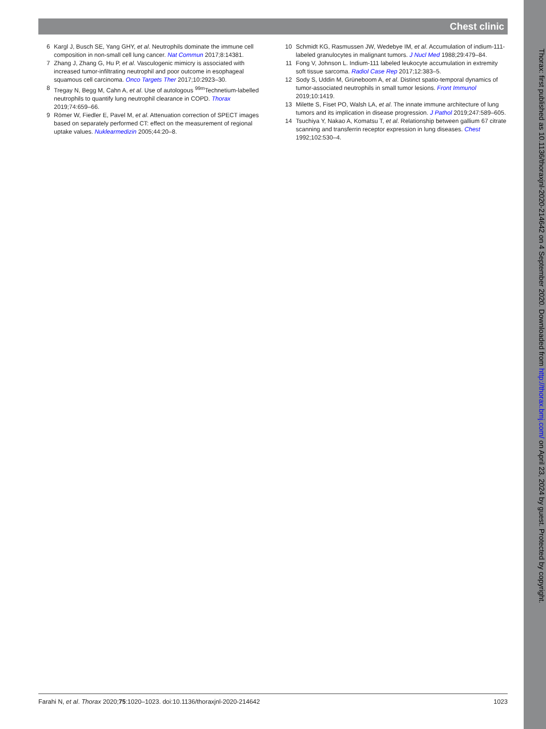Chest clinic
6 Kargl J, Busch SE, Yang GHY, et al. Neutrophils dominate the immune cell composition in non-small cell lung cancer. Nat Commun 2017;8:14381.
7 Zhang J, Zhang G, Hu P, et al. Vasculogenic mimicry is associated with increased tumor-infiltrating neutrophil and poor outcome in esophageal squamous cell carcinoma. Onco Targets Ther 2017;10:2923–30.
8 Tregay N, Begg M, Cahn A, et al. Use of autologous <sup>99m</sup>Technetium-labelled neutrophils to quantify lung neutrophil clearance in COPD. Thorax 2019;74:659–66.
9 Römer W, Fiedler E, Pavel M, et al. Attenuation correction of SPECT images based on separately performed CT: effect on the measurement of regional uptake values. Nuklearmedizin 2005;44:20–8.
10 Schmidt KG, Rasmussen JW, Wedebye IM, et al. Accumulation of indium-111-labeled granulocytes in malignant tumors. J Nucl Med 1988;29:479–84.
11 Fong V, Johnson L. Indium-111 labeled leukocyte accumulation in extremity soft tissue sarcoma. Radiol Case Rep 2017;12:383–5.
12 Sody S, Uddin M, Grüneboom A, et al. Distinct spatio-temporal dynamics of tumor-associated neutrophils in small tumor lesions. Front Immunol 2019;10:1419.
13 Milette S, Fiset PO, Walsh LA, et al. The innate immune architecture of lung tumors and its implication in disease progression. J Pathol 2019;247:589–605.
14 Tsuchiya Y, Nakao A, Komatsu T, et al. Relationship between gallium 67 citrate scanning and transferrin receptor expression in lung diseases. Chest 1992;102:530–4.
Farahi N, et al. Thorax 2020;75:1020–1023. doi:10.1136/thoraxjnl-2020-214642 1023
Thorax: first published as 10.1136/thoraxjnl-2020-214642 on 4 September 2020. Downloaded from http://thorax.bmj.com/ on April 23, 2024 by guest. Protected by copyright.